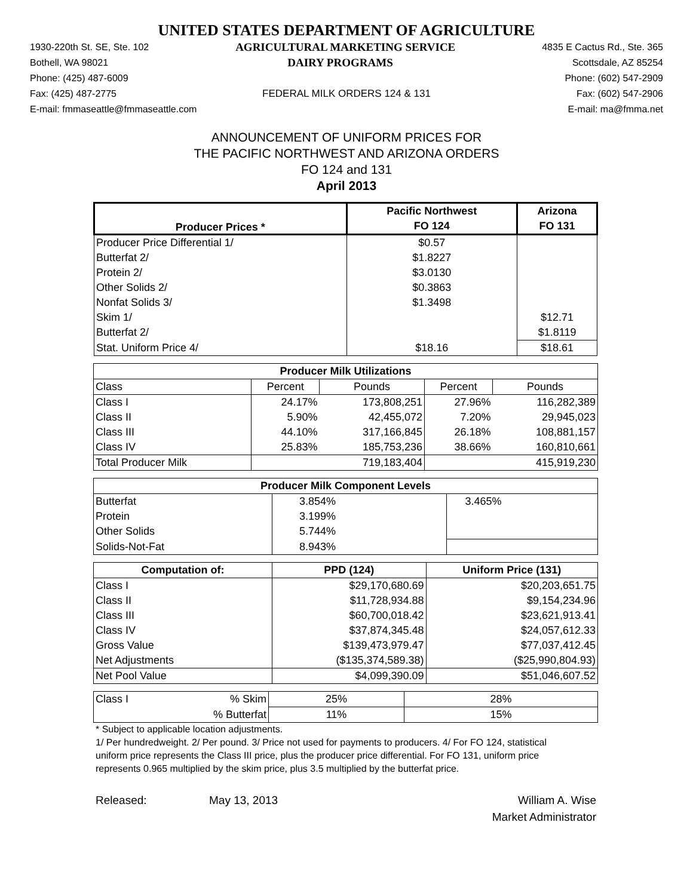UNITED STATES DEPARTMENT OF AGRICULTURE
1930-220th St. SE, Ste. 102 AGRICULTURAL MARKETING SERVICE 4835 E Cactus Rd., Ste. 365
Bothell, WA 98021 DAIRY PROGRAMS Scottsdale, AZ 85254
Phone: (425) 487-6009 Phone: (602) 547-2909
Fax: (425) 487-2775 FEDERAL MILK ORDERS 124 & 131 Fax: (602) 547-2906
E-mail: fmmaseattle@fmmaseattle.com E-mail: ma@fmma.net
ANNOUNCEMENT OF UNIFORM PRICES FOR
THE PACIFIC NORTHWEST AND ARIZONA ORDERS
FO 124 and 131
April 2013
| Producer Prices * | Pacific Northwest | Arizona |
| --- | --- | --- |
| | FO 124 | FO 131 |
| Producer Price Differential 1/ | $0.57 | |
| Butterfat 2/ | $1.8227 | |
| Protein 2/ | $3.0130 | |
| Other Solids 2/ | $0.3863 | |
| Nonfat Solids 3/ | $1.3498 | |
| Skim 1/ | | $12.71 |
| Butterfat 2/ | | $1.8119 |
| Stat. Uniform Price 4/ | $18.16 | $18.61 |
| Producer Milk Utilizations | | | | |
| --- | --- | --- | --- | --- |
| Class | Percent | Pounds | Percent | Pounds |
| Class I | 24.17% | 173,808,251 | 27.96% | 116,282,389 |
| Class II | 5.90% | 42,455,072 | 7.20% | 29,945,023 |
| Class III | 44.10% | 317,166,845 | 26.18% | 108,881,157 |
| Class IV | 25.83% | 185,753,236 | 38.66% | 160,810,661 |
| Total Producer Milk | 719,183,404 | | 415,919,230 | |
| Producer Milk Component Levels | | |
| --- | --- | --- |
| Butterfat | 3.854% | 3.465% |
| Protein | 3.199% | |
| Other Solids | 5.744% | |
| Solids-Not-Fat | 8.943% | |
| Computation of: | PPD (124) | Uniform Price (131) |
| --- | --- | --- |
| Class I | $29,170,680.69 | $20,203,651.75 |
| Class II | $11,728,934.88 | $9,154,234.96 |
| Class III | $60,700,018.42 | $23,621,913.41 |
| Class IV | $37,874,345.48 | $24,057,612.33 |
| Gross Value | $139,473,979.47 | $77,037,412.45 |
| Net Adjustments | ($135,374,589.38) | ($25,990,804.93) |
| Net Pool Value | $4,099,390.09 | $51,046,607.52 |
| Class I | % Skim | 25% | 28% |
| | % Butterfat | 11% | 15% |
* Subject to applicable location adjustments.
1/ Per hundredweight. 2/ Per pound. 3/ Price not used for payments to producers. 4/ For FO 124, statistical uniform price represents the Class III price, plus the producer price differential. For FO 131, uniform price represents 0.965 multiplied by the skim price, plus 3.5 multiplied by the butterfat price.
Released: May 13, 2013 William A. Wise
Market Administrator